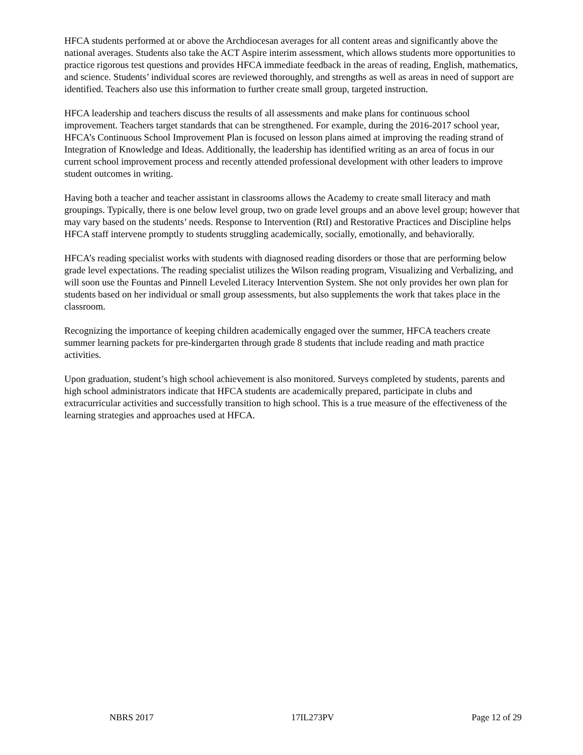HFCA students performed at or above the Archdiocesan averages for all content areas and significantly above the national averages. Students also take the ACT Aspire interim assessment, which allows students more opportunities to practice rigorous test questions and provides HFCA immediate feedback in the areas of reading, English, mathematics, and science. Students’ individual scores are reviewed thoroughly, and strengths as well as areas in need of support are identified. Teachers also use this information to further create small group, targeted instruction.
HFCA leadership and teachers discuss the results of all assessments and make plans for continuous school improvement. Teachers target standards that can be strengthened. For example, during the 2016-2017 school year, HFCA’s Continuous School Improvement Plan is focused on lesson plans aimed at improving the reading strand of Integration of Knowledge and Ideas. Additionally, the leadership has identified writing as an area of focus in our current school improvement process and recently attended professional development with other leaders to improve student outcomes in writing.
Having both a teacher and teacher assistant in classrooms allows the Academy to create small literacy and math groupings. Typically, there is one below level group, two on grade level groups and an above level group; however that may vary based on the students’ needs. Response to Intervention (RtI) and Restorative Practices and Discipline helps HFCA staff intervene promptly to students struggling academically, socially, emotionally, and behaviorally.
HFCA’s reading specialist works with students with diagnosed reading disorders or those that are performing below grade level expectations. The reading specialist utilizes the Wilson reading program, Visualizing and Verbalizing, and will soon use the Fountas and Pinnell Leveled Literacy Intervention System. She not only provides her own plan for students based on her individual or small group assessments, but also supplements the work that takes place in the classroom.
Recognizing the importance of keeping children academically engaged over the summer, HFCA teachers create summer learning packets for pre-kindergarten through grade 8 students that include reading and math practice activities.
Upon graduation, student’s high school achievement is also monitored. Surveys completed by students, parents and high school administrators indicate that HFCA students are academically prepared, participate in clubs and extracurricular activities and successfully transition to high school. This is a true measure of the effectiveness of the learning strategies and approaches used at HFCA.
NBRS 2017 17IL273PV Page 12 of 29